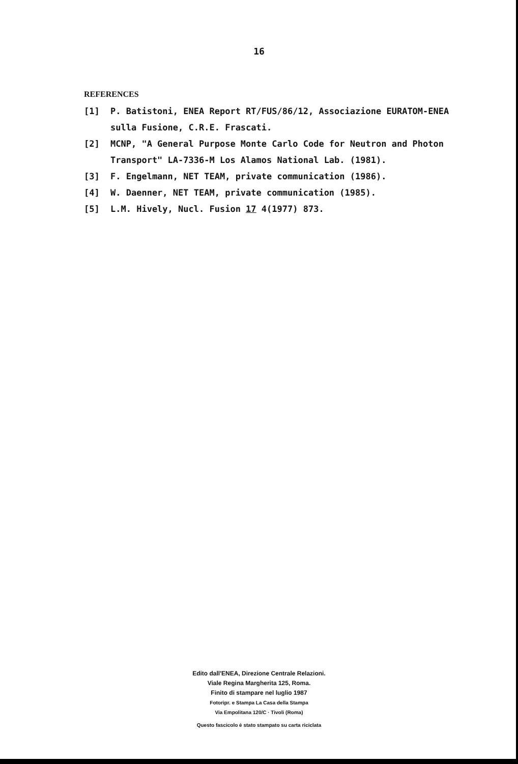16
REFERENCES
[1] P. Batistoni, ENEA Report RT/FUS/86/12, Associazione EURATOM-ENEA sulla Fusione, C.R.E. Frascati.
[2] MCNP, "A General Purpose Monte Carlo Code for Neutron and Photon Transport" LA-7336-M Los Alamos National Lab. (1981).
[3] F. Engelmann, NET TEAM, private communication (1986).
[4] W. Daenner, NET TEAM, private communication (1985).
[5] L.M. Hively, Nucl. Fusion 17 4(1977) 873.
Edito dall'ENEA, Direzione Centrale Relazioni.
Viale Regina Margherita 125, Roma.
Finito di stampare nel luglio 1987
Fotoripr. e Stampa La Casa della Stampa
Via Empolitana 120/C · Tivoli (Roma)
Questo fascicolo è stato stampato su carta riciclata